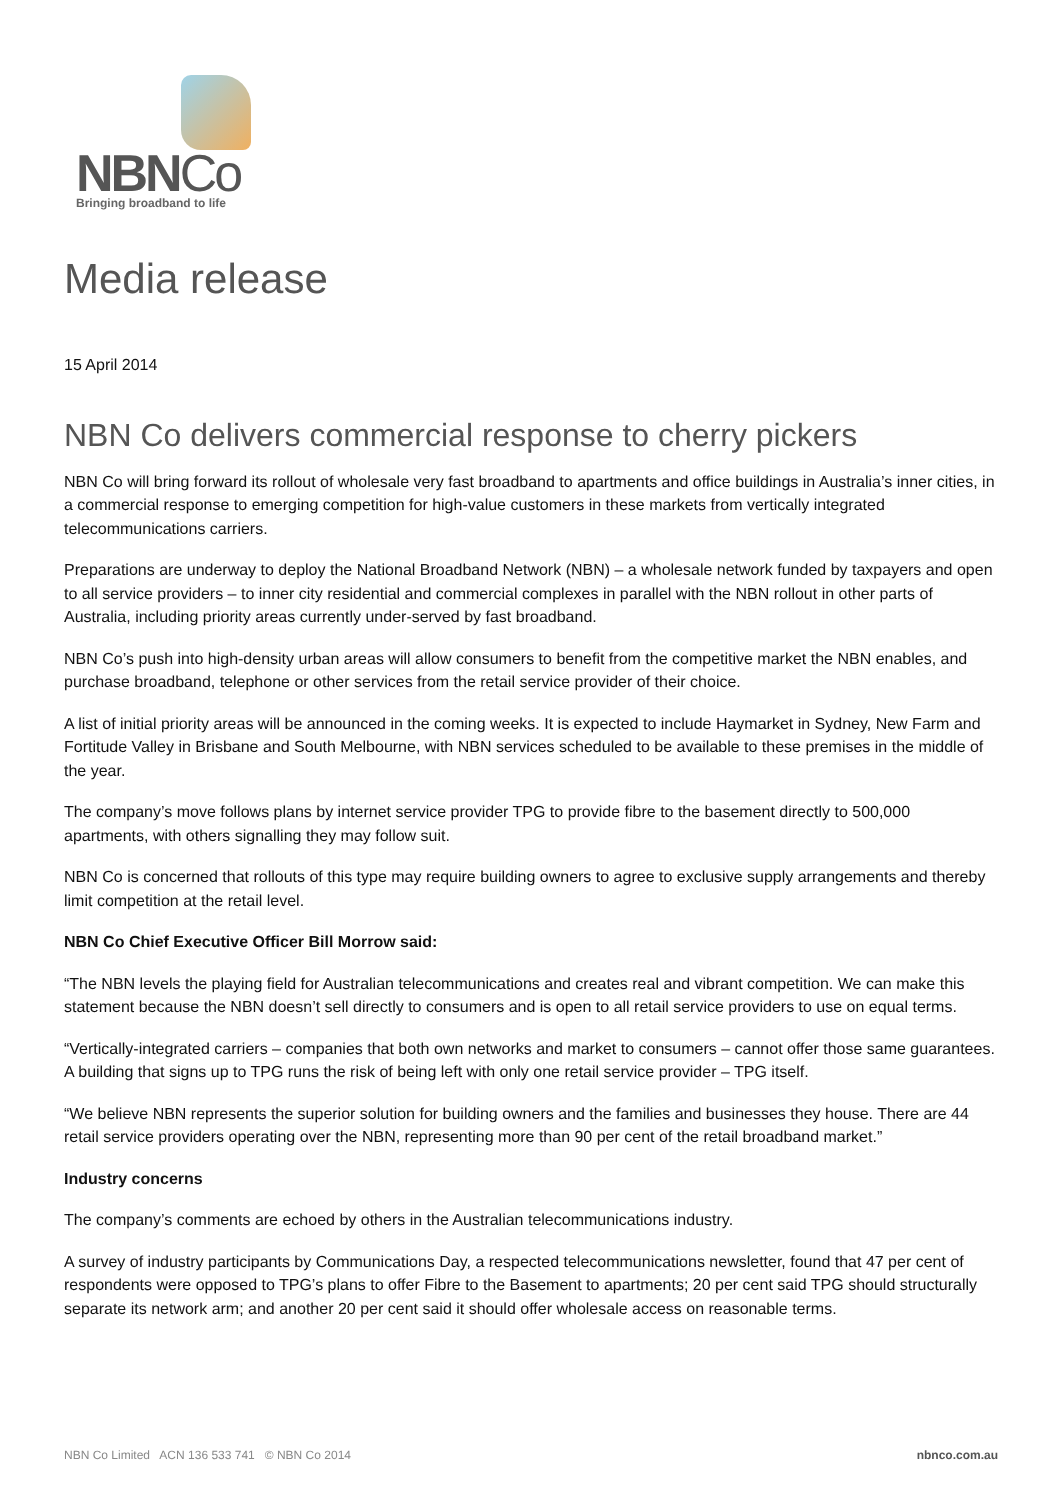NBNCo
Bringing broadband to life
Media release
15 April 2014
NBN Co delivers commercial response to cherry pickers
NBN Co will bring forward its rollout of wholesale very fast broadband to apartments and office buildings in Australia’s inner cities, in a commercial response to emerging competition for high-value customers in these markets from vertically integrated telecommunications carriers.
Preparations are underway to deploy the National Broadband Network (NBN) – a wholesale network funded by taxpayers and open to all service providers – to inner city residential and commercial complexes in parallel with the NBN rollout in other parts of Australia, including priority areas currently under-served by fast broadband.
NBN Co’s push into high-density urban areas will allow consumers to benefit from the competitive market the NBN enables, and purchase broadband, telephone or other services from the retail service provider of their choice.
A list of initial priority areas will be announced in the coming weeks. It is expected to include Haymarket in Sydney, New Farm and Fortitude Valley in Brisbane and South Melbourne, with NBN services scheduled to be available to these premises in the middle of the year.
The company’s move follows plans by internet service provider TPG to provide fibre to the basement directly to 500,000 apartments, with others signalling they may follow suit.
NBN Co is concerned that rollouts of this type may require building owners to agree to exclusive supply arrangements and thereby limit competition at the retail level.
NBN Co Chief Executive Officer Bill Morrow said:
“The NBN levels the playing field for Australian telecommunications and creates real and vibrant competition. We can make this statement because the NBN doesn’t sell directly to consumers and is open to all retail service providers to use on equal terms.
“Vertically-integrated carriers – companies that both own networks and market to consumers – cannot offer those same guarantees. A building that signs up to TPG runs the risk of being left with only one retail service provider – TPG itself.
“We believe NBN represents the superior solution for building owners and the families and businesses they house. There are 44 retail service providers operating over the NBN, representing more than 90 per cent of the retail broadband market.”
Industry concerns
The company’s comments are echoed by others in the Australian telecommunications industry.
A survey of industry participants by Communications Day, a respected telecommunications newsletter, found that 47 per cent of respondents were opposed to TPG’s plans to offer Fibre to the Basement to apartments; 20 per cent said TPG should structurally separate its network arm; and another 20 per cent said it should offer wholesale access on reasonable terms.
NBN Co Limited ACN 136 533 741 © NBN Co 2014 nbnco.com.au